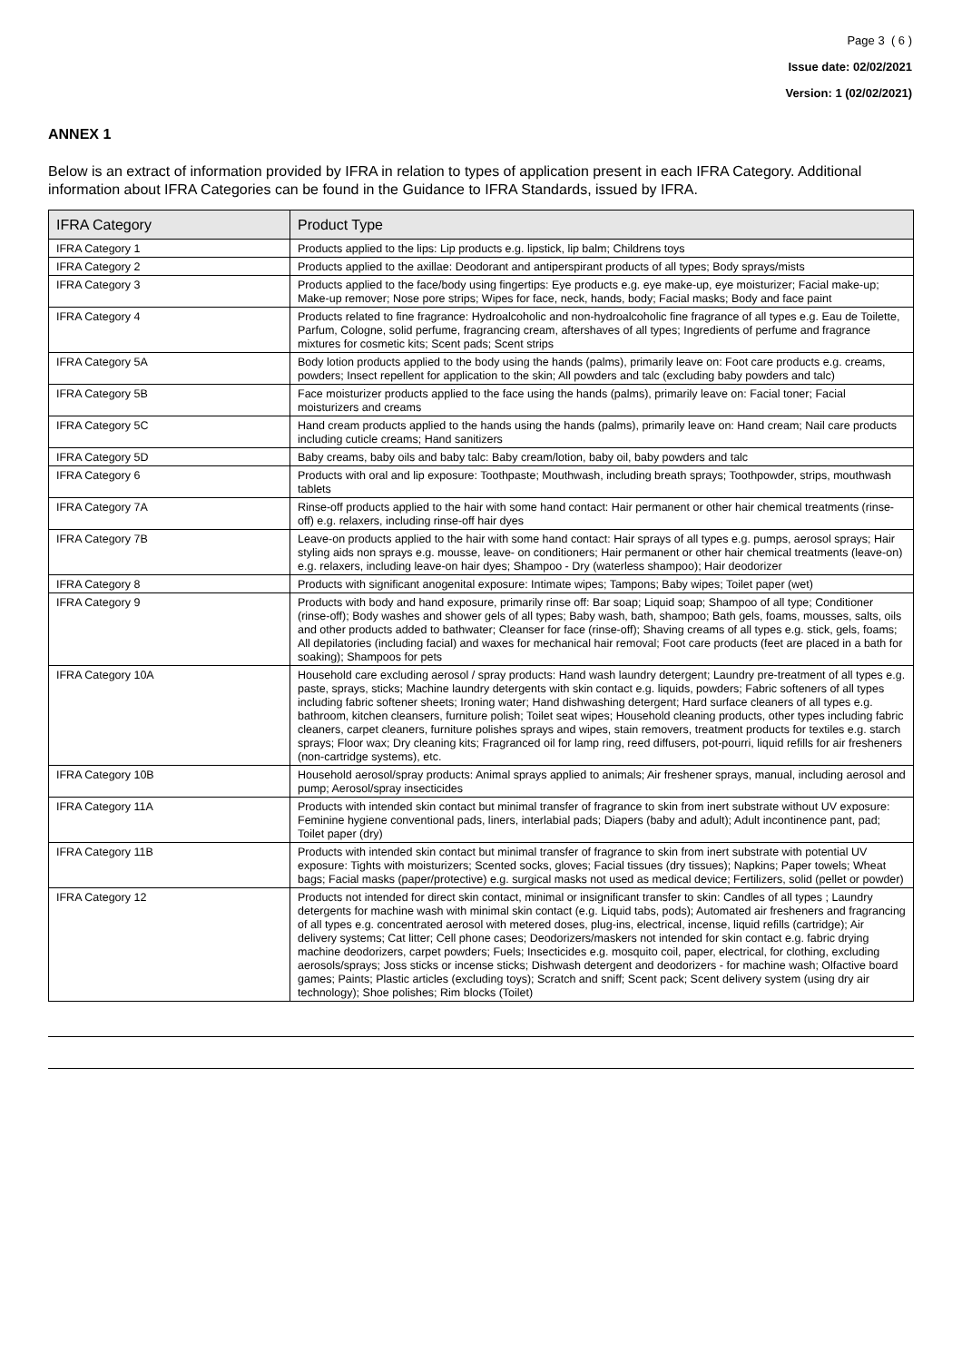Page 3 ( 6 )
Issue date: 02/02/2021
Version: 1 (02/02/2021)
ANNEX 1
Below is an extract of information provided by IFRA in relation to types of application present in each IFRA Category. Additional information about IFRA Categories can be found in the Guidance to IFRA Standards, issued by IFRA.
| IFRA Category | Product Type |
| --- | --- |
| IFRA Category 1 | Products applied to the lips: Lip products e.g. lipstick, lip balm; Childrens toys |
| IFRA Category 2 | Products applied to the axillae: Deodorant and antiperspirant products of all types; Body sprays/mists |
| IFRA Category 3 | Products applied to the face/body using fingertips: Eye products e.g. eye make-up, eye moisturizer; Facial make-up; Make-up remover; Nose pore strips; Wipes for face, neck, hands, body; Facial masks; Body and face paint |
| IFRA Category 4 | Products related to fine fragrance: Hydroalcoholic and non-hydroalcoholic fine fragrance of all types e.g. Eau de Toilette, Parfum, Cologne, solid perfume, fragrancing cream, aftershaves of all types; Ingredients of perfume and fragrance mixtures for cosmetic kits; Scent pads; Scent strips |
| IFRA Category 5A | Body lotion products applied to the body using the hands (palms), primarily leave on: Foot care products e.g. creams, powders; Insect repellent for application to the skin; All powders and talc (excluding baby powders and talc) |
| IFRA Category 5B | Face moisturizer products applied to the face using the hands (palms), primarily leave on: Facial toner; Facial moisturizers and creams |
| IFRA Category 5C | Hand cream products applied to the hands using the hands (palms), primarily leave on: Hand cream; Nail care products including cuticle creams; Hand sanitizers |
| IFRA Category 5D | Baby creams, baby oils and baby talc: Baby cream/lotion, baby oil, baby powders and talc |
| IFRA Category 6 | Products with oral and lip exposure: Toothpaste; Mouthwash, including breath sprays; Toothpowder, strips, mouthwash tablets |
| IFRA Category 7A | Rinse-off products applied to the hair with some hand contact: Hair permanent or other hair chemical treatments (rinse-off) e.g. relaxers, including rinse-off hair dyes |
| IFRA Category 7B | Leave-on products applied to the hair with some hand contact: Hair sprays of all types e.g. pumps, aerosol sprays; Hair styling aids non sprays e.g. mousse, leave- on conditioners; Hair permanent or other hair chemical treatments (leave-on) e.g. relaxers, including leave-on hair dyes; Shampoo - Dry (waterless shampoo); Hair deodorizer |
| IFRA Category 8 | Products with significant anogenital exposure: Intimate wipes; Tampons; Baby wipes; Toilet paper (wet) |
| IFRA Category 9 | Products with body and hand exposure, primarily rinse off: Bar soap; Liquid soap; Shampoo of all type; Conditioner (rinse-off); Body washes and shower gels of all types; Baby wash, bath, shampoo; Bath gels, foams, mousses, salts, oils and other products added to bathwater; Cleanser for face (rinse-off); Shaving creams of all types e.g. stick, gels, foams; All depilatories (including facial) and waxes for mechanical hair removal; Foot care products (feet are placed in a bath for soaking); Shampoos for pets |
| IFRA Category 10A | Household care excluding aerosol / spray products: Hand wash laundry detergent; Laundry pre-treatment of all types e.g. paste, sprays, sticks; Machine laundry detergents with skin contact e.g. liquids, powders; Fabric softeners of all types including fabric softener sheets; Ironing water; Hand dishwashing detergent; Hard surface cleaners of all types e.g. bathroom, kitchen cleansers, furniture polish; Toilet seat wipes; Household cleaning products, other types including fabric cleaners, carpet cleaners, furniture polishes sprays and wipes, stain removers, treatment products for textiles e.g. starch sprays; Floor wax; Dry cleaning kits; Fragranced oil for lamp ring, reed diffusers, pot-pourri, liquid refills for air fresheners (non-cartridge systems), etc. |
| IFRA Category 10B | Household aerosol/spray products: Animal sprays applied to animals; Air freshener sprays, manual, including aerosol and pump; Aerosol/spray insecticides |
| IFRA Category 11A | Products with intended skin contact but minimal transfer of fragrance to skin from inert substrate without UV exposure: Feminine hygiene conventional pads, liners, interlabial pads; Diapers (baby and adult); Adult incontinence pant, pad; Toilet paper (dry) |
| IFRA Category 11B | Products with intended skin contact but minimal transfer of fragrance to skin from inert substrate with potential UV exposure: Tights with moisturizers; Scented socks, gloves; Facial tissues (dry tissues); Napkins; Paper towels; Wheat bags; Facial masks (paper/protective) e.g. surgical masks not used as medical device; Fertilizers, solid (pellet or powder) |
| IFRA Category 12 | Products not intended for direct skin contact, minimal or insignificant transfer to skin: Candles of all types ; Laundry detergents for machine wash with minimal skin contact (e.g. Liquid tabs, pods); Automated air fresheners and fragrancing of all types e.g. concentrated aerosol with metered doses, plug-ins, electrical, incense, liquid refills (cartridge); Air delivery systems; Cat litter; Cell phone cases; Deodorizers/maskers not intended for skin contact e.g. fabric drying machine deodorizers, carpet powders; Fuels; Insecticides e.g. mosquito coil, paper, electrical, for clothing, excluding aerosols/sprays; Joss sticks or incense sticks; Dishwash detergent and deodorizers - for machine wash; Olfactive board games; Paints; Plastic articles (excluding toys); Scratch and sniff; Scent pack; Scent delivery system (using dry air technology); Shoe polishes; Rim blocks (Toilet) |